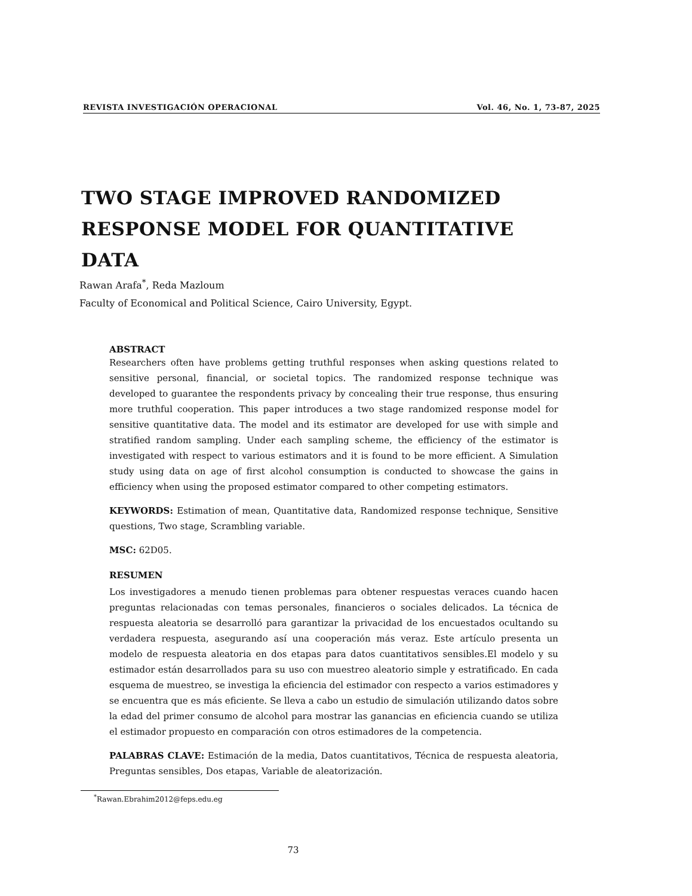REVISTA INVESTIGACIÓN OPERACIONAL Vol. 46, No. 1, 73-87, 2025
TWO STAGE IMPROVED RANDOMIZED
RESPONSE MODEL FOR QUANTITATIVE
DATA
Rawan Arafa<sup>*</sup>, Reda Mazloum
Faculty of Economical and Political Science, Cairo University, Egypt.
ABSTRACT
Researchers often have problems getting truthful responses when asking questions related to sensitive personal, financial, or societal topics. The randomized response technique was developed to guarantee the respondents privacy by concealing their true response, thus ensuring more truthful cooperation. This paper introduces a two stage randomized response model for sensitive quantitative data. The model and its estimator are developed for use with simple and stratified random sampling. Under each sampling scheme, the efficiency of the estimator is investigated with respect to various estimators and it is found to be more efficient. A Simulation study using data on age of first alcohol consumption is conducted to showcase the gains in efficiency when using the proposed estimator compared to other competing estimators.
KEYWORDS: Estimation of mean, Quantitative data, Randomized response technique, Sensitive questions, Two stage, Scrambling variable.
MSC: 62D05.
RESUMEN
Los investigadores a menudo tienen problemas para obtener respuestas veraces cuando hacen preguntas relacionadas con temas personales, financieros o sociales delicados. La técnica de respuesta aleatoria se desarrolló para garantizar la privacidad de los encuestados ocultando su verdadera respuesta, asegurando así una cooperación más veraz. Este artículo presenta un modelo de respuesta aleatoria en dos etapas para datos cuantitativos sensibles.El modelo y su estimador están desarrollados para su uso con muestreo aleatorio simple y estratificado. En cada esquema de muestreo, se investiga la eficiencia del estimador con respecto a varios estimadores y se encuentra que es más eficiente. Se lleva a cabo un estudio de simulación utilizando datos sobre la edad del primer consumo de alcohol para mostrar las ganancias en eficiencia cuando se utiliza el estimador propuesto en comparación con otros estimadores de la competencia.
PALABRAS CLAVE: Estimación de la media, Datos cuantitativos, Técnica de respuesta aleatoria, Preguntas sensibles, Dos etapas, Variable de aleatorización.
<sup>*</sup> Rawan.Ebrahim2012@feps.edu.eg
73